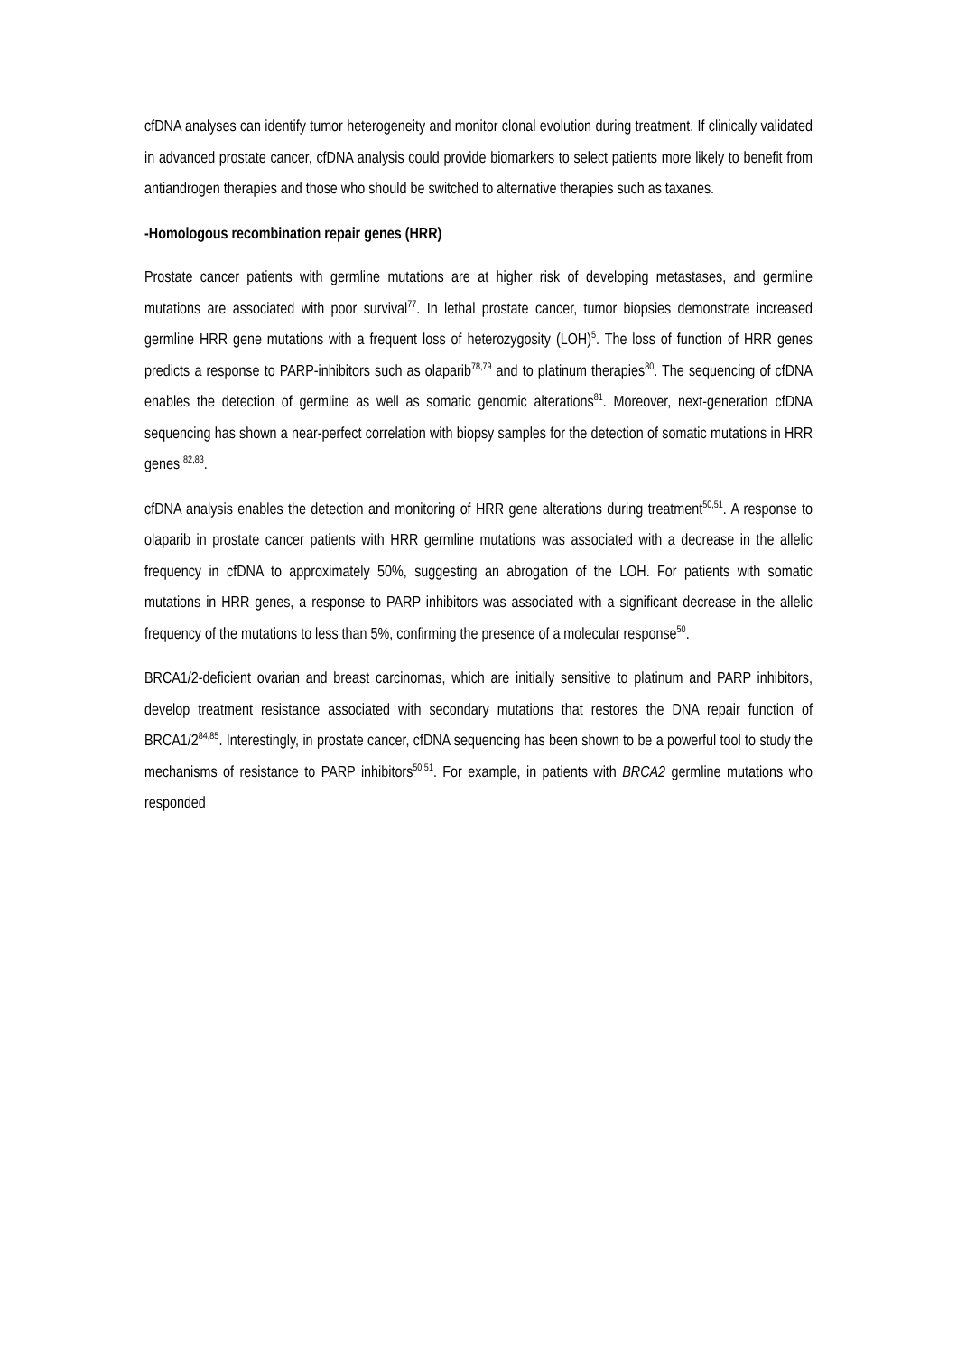cfDNA analyses can identify tumor heterogeneity and monitor clonal evolution during treatment. If clinically validated in advanced prostate cancer, cfDNA analysis could provide biomarkers to select patients more likely to benefit from antiandrogen therapies and those who should be switched to alternative therapies such as taxanes.
-Homologous recombination repair genes (HRR)
Prostate cancer patients with germline mutations are at higher risk of developing metastases, and germline mutations are associated with poor survival<sup>77</sup>. In lethal prostate cancer, tumor biopsies demonstrate increased germline HRR gene mutations with a frequent loss of heterozygosity (LOH)<sup>5</sup>. The loss of function of HRR genes predicts a response to PARP-inhibitors such as olaparib<sup>78,79</sup> and to platinum therapies<sup>80</sup>. The sequencing of cfDNA enables the detection of germline as well as somatic genomic alterations<sup>81</sup>. Moreover, next-generation cfDNA sequencing has shown a near-perfect correlation with biopsy samples for the detection of somatic mutations in HRR genes <sup>82,83</sup>.
cfDNA analysis enables the detection and monitoring of HRR gene alterations during treatment<sup>50,51</sup>. A response to olaparib in prostate cancer patients with HRR germline mutations was associated with a decrease in the allelic frequency in cfDNA to approximately 50%, suggesting an abrogation of the LOH. For patients with somatic mutations in HRR genes, a response to PARP inhibitors was associated with a significant decrease in the allelic frequency of the mutations to less than 5%, confirming the presence of a molecular response<sup>50</sup>.
BRCA1/2-deficient ovarian and breast carcinomas, which are initially sensitive to platinum and PARP inhibitors, develop treatment resistance associated with secondary mutations that restores the DNA repair function of BRCA1/2<sup>84,85</sup>. Interestingly, in prostate cancer, cfDNA sequencing has been shown to be a powerful tool to study the mechanisms of resistance to PARP inhibitors<sup>50,51</sup>. For example, in patients with BRCA2 germline mutations who responded